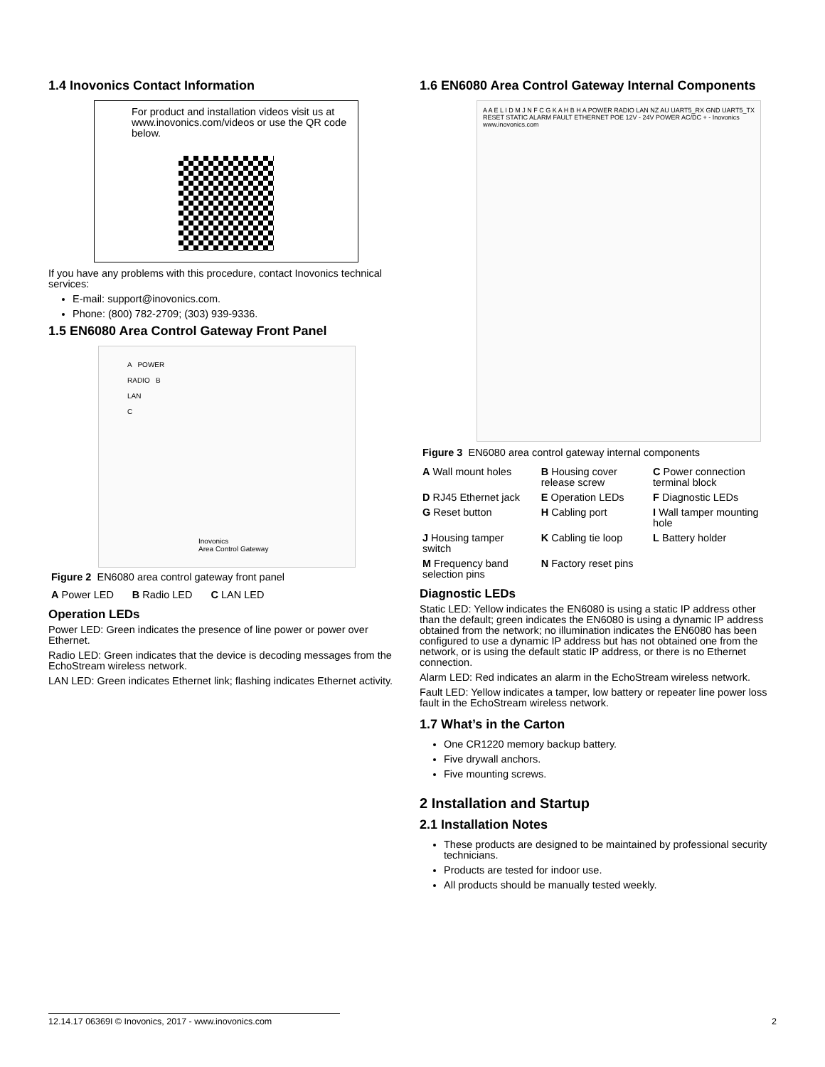1.4 Inovonics Contact Information
For product and installation videos visit us at www.inovonics.com/videos or use the QR code below.
If you have any problems with this procedure, contact Inovonics technical services:
E-mail: support@inovonics.com.
Phone: (800) 782-2709; (303) 939-9336.
1.5 EN6080 Area Control Gateway Front Panel
A POWER
RADIO B
LAN
C
Inovonics
Area Control Gateway
Figure 2 EN6080 area control gateway front panel
| A Power LED | B Radio LED | C LAN LED |
Operation LEDs
Power LED: Green indicates the presence of line power or power over Ethernet.
Radio LED: Green indicates that the device is decoding messages from the EchoStream wireless network.
LAN LED: Green indicates Ethernet link; flashing indicates Ethernet activity.
1.6 EN6080 Area Control Gateway Internal Components
A A E L I D M J N F C G K A H B H A POWER RADIO LAN NZ AU UART5_RX GND UART5_TX RESET STATIC ALARM FAULT ETHERNET POE 12V - 24V POWER AC/DC + - Inovonics www.inovonics.com
Figure 3 EN6080 area control gateway internal components
| A Wall mount holes | B Housing cover release screw | C Power connection terminal block |
| D RJ45 Ethernet jack | E Operation LEDs | F Diagnostic LEDs |
| G Reset button | H Cabling port | I Wall tamper mounting hole |
| J Housing tamper switch | K Cabling tie loop | L Battery holder |
| M Frequency band selection pins | N Factory reset pins | |
Diagnostic LEDs
Static LED: Yellow indicates the EN6080 is using a static IP address other than the default; green indicates the EN6080 is using a dynamic IP address obtained from the network; no illumination indicates the EN6080 has been configured to use a dynamic IP address but has not obtained one from the network, or is using the default static IP address, or there is no Ethernet connection.
Alarm LED: Red indicates an alarm in the EchoStream wireless network.
Fault LED: Yellow indicates a tamper, low battery or repeater line power loss fault in the EchoStream wireless network.
1.7 What’s in the Carton
One CR1220 memory backup battery.
Five drywall anchors.
Five mounting screws.
2 Installation and Startup
2.1 Installation Notes
These products are designed to be maintained by professional security technicians.
Products are tested for indoor use.
All products should be manually tested weekly.
12.14.17 06369I © Inovonics, 2017 - www.inovonics.com 2